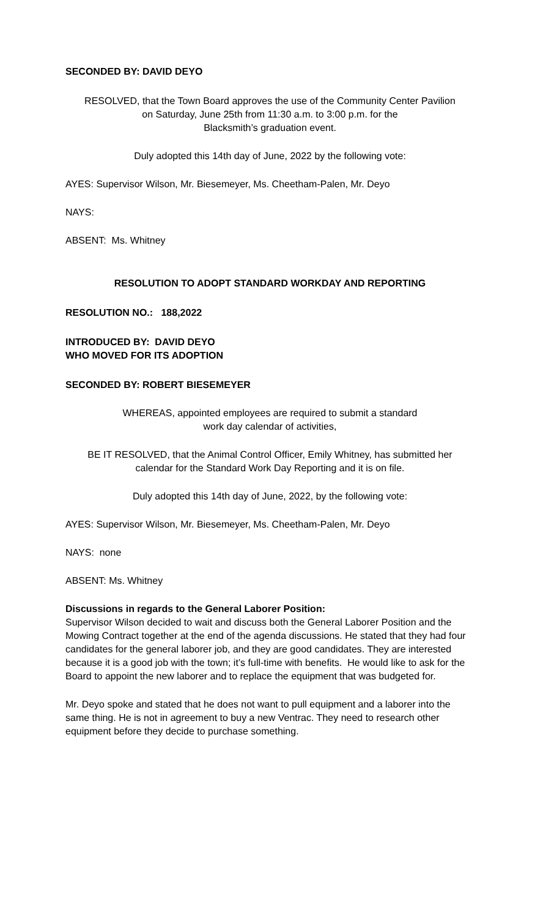SECONDED BY: DAVID DEYO
RESOLVED, that the Town Board approves the use of the Community Center Pavilion
on Saturday, June 25th from 11:30 a.m. to 3:00 p.m. for the
Blacksmith’s graduation event.
Duly adopted this 14th day of June, 2022 by the following vote:
AYES: Supervisor Wilson, Mr. Biesemeyer, Ms. Cheetham-Palen, Mr. Deyo
NAYS:
ABSENT: Ms. Whitney
RESOLUTION TO ADOPT STANDARD WORKDAY AND REPORTING
RESOLUTION NO.: 188,2022
INTRODUCED BY: DAVID DEYO
WHO MOVED FOR ITS ADOPTION
SECONDED BY: ROBERT BIESEMEYER
WHEREAS, appointed employees are required to submit a standard
work day calendar of activities,
BE IT RESOLVED, that the Animal Control Officer, Emily Whitney, has submitted her
calendar for the Standard Work Day Reporting and it is on file.
Duly adopted this 14th day of June, 2022, by the following vote:
AYES: Supervisor Wilson, Mr. Biesemeyer, Ms. Cheetham-Palen, Mr. Deyo
NAYS: none
ABSENT: Ms. Whitney
Discussions in regards to the General Laborer Position:
Supervisor Wilson decided to wait and discuss both the General Laborer Position and the Mowing Contract together at the end of the agenda discussions. He stated that they had four candidates for the general laborer job, and they are good candidates. They are interested because it is a good job with the town; it’s full-time with benefits. He would like to ask for the Board to appoint the new laborer and to replace the equipment that was budgeted for.
Mr. Deyo spoke and stated that he does not want to pull equipment and a laborer into the same thing. He is not in agreement to buy a new Ventrac. They need to research other equipment before they decide to purchase something.